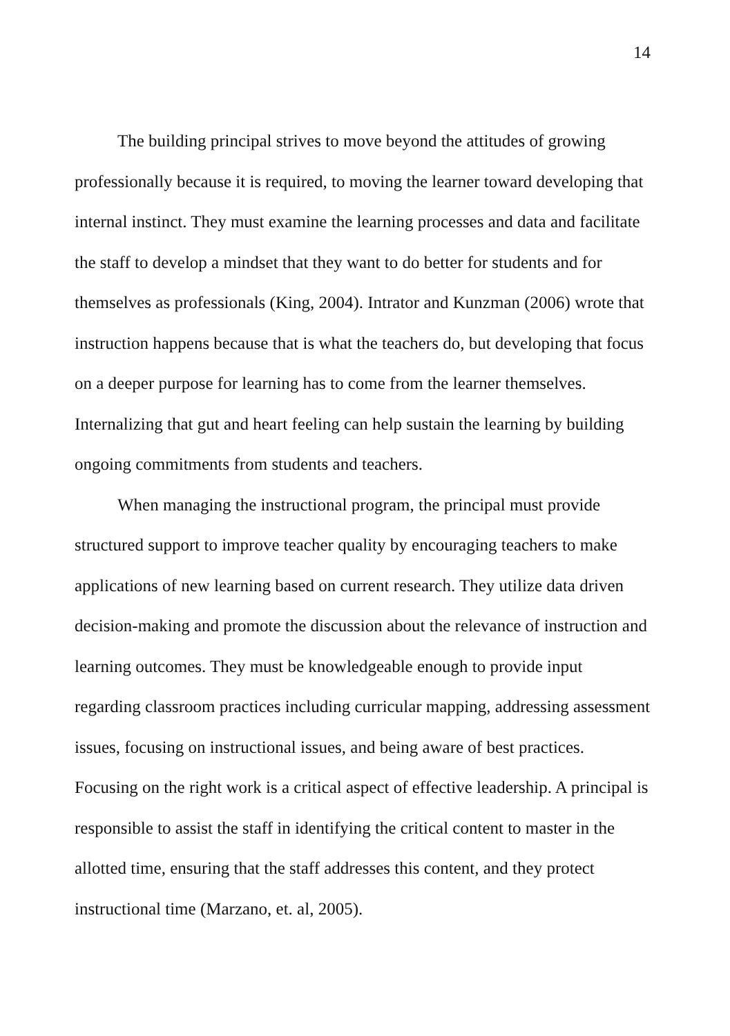14
The building principal strives to move beyond the attitudes of growing professionally because it is required, to moving the learner toward developing that internal instinct. They must examine the learning processes and data and facilitate the staff to develop a mindset that they want to do better for students and for themselves as professionals (King, 2004). Intrator and Kunzman (2006) wrote that instruction happens because that is what the teachers do, but developing that focus on a deeper purpose for learning has to come from the learner themselves. Internalizing that gut and heart feeling can help sustain the learning by building ongoing commitments from students and teachers.
When managing the instructional program, the principal must provide structured support to improve teacher quality by encouraging teachers to make applications of new learning based on current research. They utilize data driven decision-making and promote the discussion about the relevance of instruction and learning outcomes. They must be knowledgeable enough to provide input regarding classroom practices including curricular mapping, addressing assessment issues, focusing on instructional issues, and being aware of best practices. Focusing on the right work is a critical aspect of effective leadership. A principal is responsible to assist the staff in identifying the critical content to master in the allotted time, ensuring that the staff addresses this content, and they protect instructional time (Marzano, et. al, 2005).